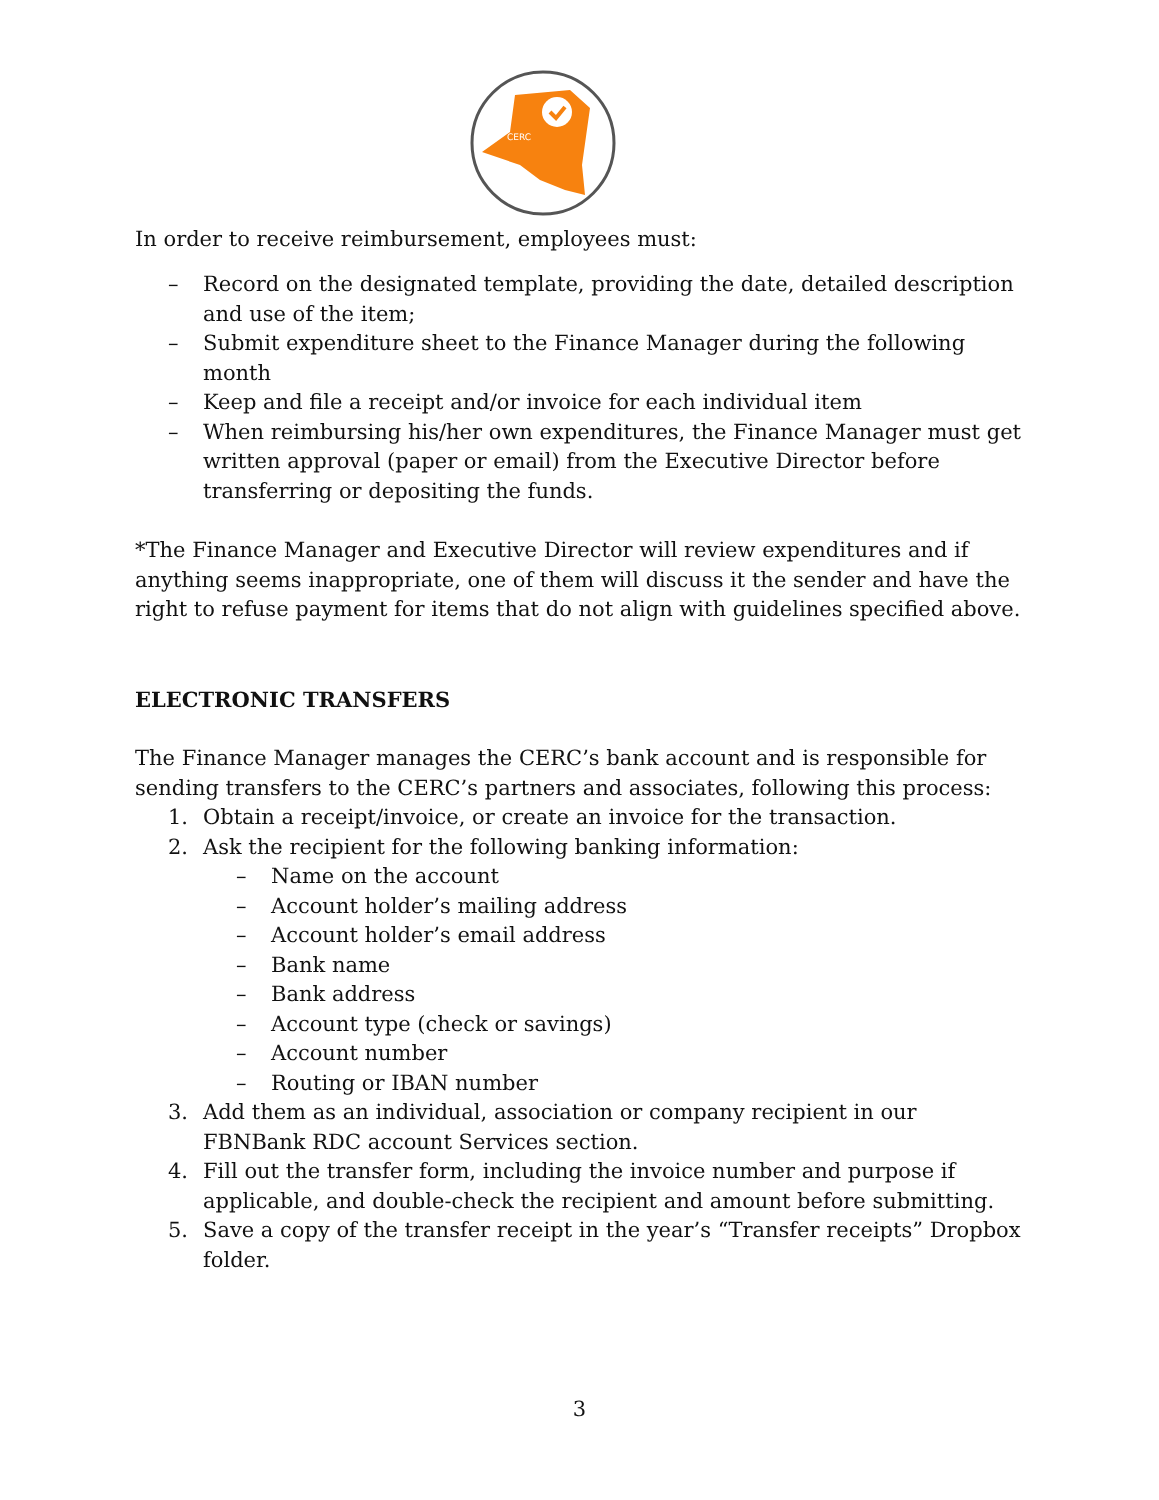CERC
In order to receive reimbursement, employees must:
– Record on the designated template, providing the date, detailed description and use of the item;
– Submit expenditure sheet to the Finance Manager during the following month
– Keep and file a receipt and/or invoice for each individual item
– When reimbursing his/her own expenditures, the Finance Manager must get written approval (paper or email) from the Executive Director before transferring or depositing the funds.
*The Finance Manager and Executive Director will review expenditures and if anything seems inappropriate, one of them will discuss it the sender and have the right to refuse payment for items that do not align with guidelines specified above.
ELECTRONIC TRANSFERS
The Finance Manager manages the CERC’s bank account and is responsible for sending transfers to the CERC’s partners and associates, following this process:
1. Obtain a receipt/invoice, or create an invoice for the transaction.
2. Ask the recipient for the following banking information:
– Name on the account
– Account holder’s mailing address
– Account holder’s email address
– Bank name
– Bank address
– Account type (check or savings)
– Account number
– Routing or IBAN number
3. Add them as an individual, association or company recipient in our FBNBank RDC account Services section.
4. Fill out the transfer form, including the invoice number and purpose if applicable, and double-check the recipient and amount before submitting.
5. Save a copy of the transfer receipt in the year’s “Transfer receipts” Dropbox folder.
3